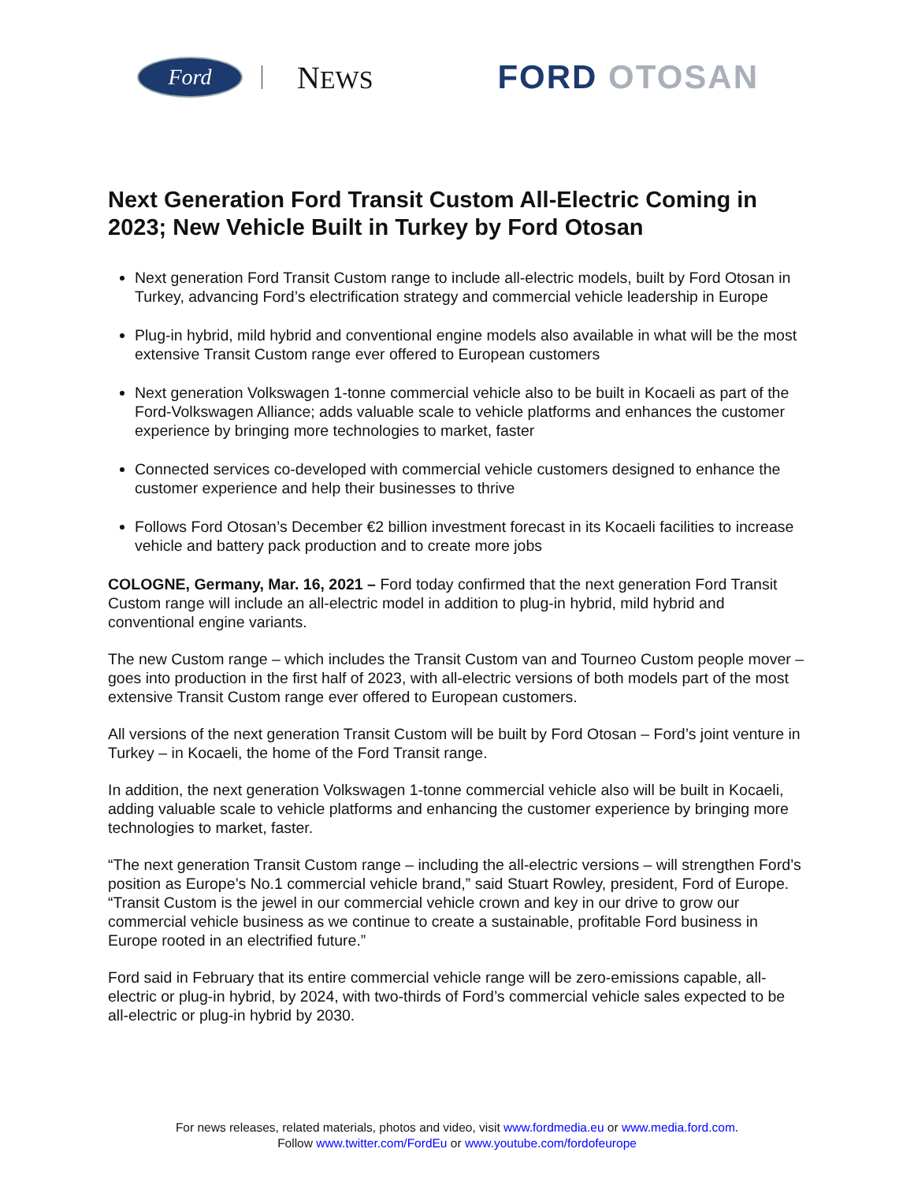Ford
NEWS
FORD OTOSAN
Next Generation Ford Transit Custom All-Electric Coming in 2023; New Vehicle Built in Turkey by Ford Otosan
Next generation Ford Transit Custom range to include all-electric models, built by Ford Otosan in Turkey, advancing Ford’s electrification strategy and commercial vehicle leadership in Europe
Plug-in hybrid, mild hybrid and conventional engine models also available in what will be the most extensive Transit Custom range ever offered to European customers
Next generation Volkswagen 1-tonne commercial vehicle also to be built in Kocaeli as part of the Ford-Volkswagen Alliance; adds valuable scale to vehicle platforms and enhances the customer experience by bringing more technologies to market, faster
Connected services co-developed with commercial vehicle customers designed to enhance the customer experience and help their businesses to thrive
Follows Ford Otosan’s December €2 billion investment forecast in its Kocaeli facilities to increase vehicle and battery pack production and to create more jobs
COLOGNE, Germany, Mar. 16, 2021 – Ford today confirmed that the next generation Ford Transit Custom range will include an all-electric model in addition to plug-in hybrid, mild hybrid and conventional engine variants.
The new Custom range – which includes the Transit Custom van and Tourneo Custom people mover – goes into production in the first half of 2023, with all-electric versions of both models part of the most extensive Transit Custom range ever offered to European customers.
All versions of the next generation Transit Custom will be built by Ford Otosan – Ford’s joint venture in Turkey – in Kocaeli, the home of the Ford Transit range.
In addition, the next generation Volkswagen 1-tonne commercial vehicle also will be built in Kocaeli, adding valuable scale to vehicle platforms and enhancing the customer experience by bringing more technologies to market, faster.
“The next generation Transit Custom range – including the all-electric versions – will strengthen Ford’s position as Europe’s No.1 commercial vehicle brand,” said Stuart Rowley, president, Ford of Europe. “Transit Custom is the jewel in our commercial vehicle crown and key in our drive to grow our commercial vehicle business as we continue to create a sustainable, profitable Ford business in Europe rooted in an electrified future.”
Ford said in February that its entire commercial vehicle range will be zero-emissions capable, all-electric or plug-in hybrid, by 2024, with two-thirds of Ford’s commercial vehicle sales expected to be all-electric or plug-in hybrid by 2030.
For news releases, related materials, photos and video, visit www.fordmedia.eu or www.media.ford.com.
Follow www.twitter.com/FordEu or www.youtube.com/fordofeurope